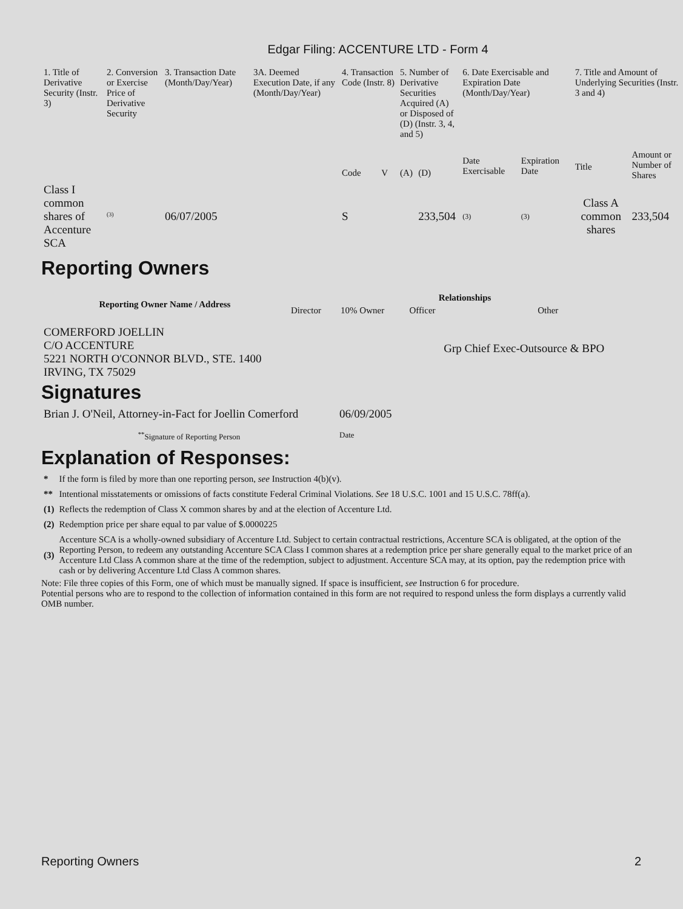Edgar Filing: ACCENTURE LTD - Form 4
| 1. Title of Derivative Security (Instr. 3) | 2. Conversion or Exercise Price of Derivative Security | 3. Transaction Date (Month/Day/Year) | 3A. Deemed Execution Date, if any (Month/Day/Year) | 4. Transaction Code (Instr. 8) | | 5. Number of Derivative Securities Acquired (A) or Disposed of (D) (Instr. 3, 4, and 5) | | 6. Date Exercisable and Expiration Date (Month/Day/Year) | | 7. Title and Amount of Underlying Securities (Instr. 3 and 4) | |
| --- | --- | --- | --- | --- | --- | --- | --- | --- | --- | --- | --- |
| | | | | Code | V | (A) | (D) | Date Exercisable | Expiration Date | Title | Amount or Number of Shares |
| Class I common shares of Accenture SCA | <sup>(3)</sup> | 06/07/2005 | | S | | | 233,504 | (3) | (3) | Class A common shares | 233,504 |
Reporting Owners
| Reporting Owner Name / Address | Relationships | | | |
| --- | --- | --- | --- | --- |
| | Director | 10% Owner | Officer | Other |
| COMERFORD JOELLIN C/O ACCENTURE 5221 NORTH O'CONNOR BLVD., STE. 1400 IRVING, TX 75029 | | | Grp Chief Exec-Outsource & BPO | |
Signatures
| Brian J. O'Neil, Attorney-in-Fact for Joellin Comerford | 06/09/2005 |
| <sup>**</sup> Signature of Reporting Person | Date |
Explanation of Responses:
| * | If the form is filed by more than one reporting person, see Instruction 4(b)(v). |
| ** | Intentional misstatements or omissions of facts constitute Federal Criminal Violations. See 18 U.S.C. 1001 and 15 U.S.C. 78ff(a). |
| (1) | Reflects the redemption of Class X common shares by and at the election of Accenture Ltd. |
| (2) | Redemption price per share equal to par value of $.0000225 |
| (3) | Accenture SCA is a wholly-owned subsidiary of Accenture Ltd. Subject to certain contractual restrictions, Accenture SCA is obligated, at the option of the Reporting Person, to redeem any outstanding Accenture SCA Class I common shares at a redemption price per share generally equal to the market price of an Accenture Ltd Class A common share at the time of the redemption, subject to adjustment. Accenture SCA may, at its option, pay the redemption price with cash or by delivering Accenture Ltd Class A common shares. |
Note: File three copies of this Form, one of which must be manually signed. If space is insufficient, see Instruction 6 for procedure.
Potential persons who are to respond to the collection of information contained in this form are not required to respond unless the form displays a currently valid OMB number.
Reporting Owners 2